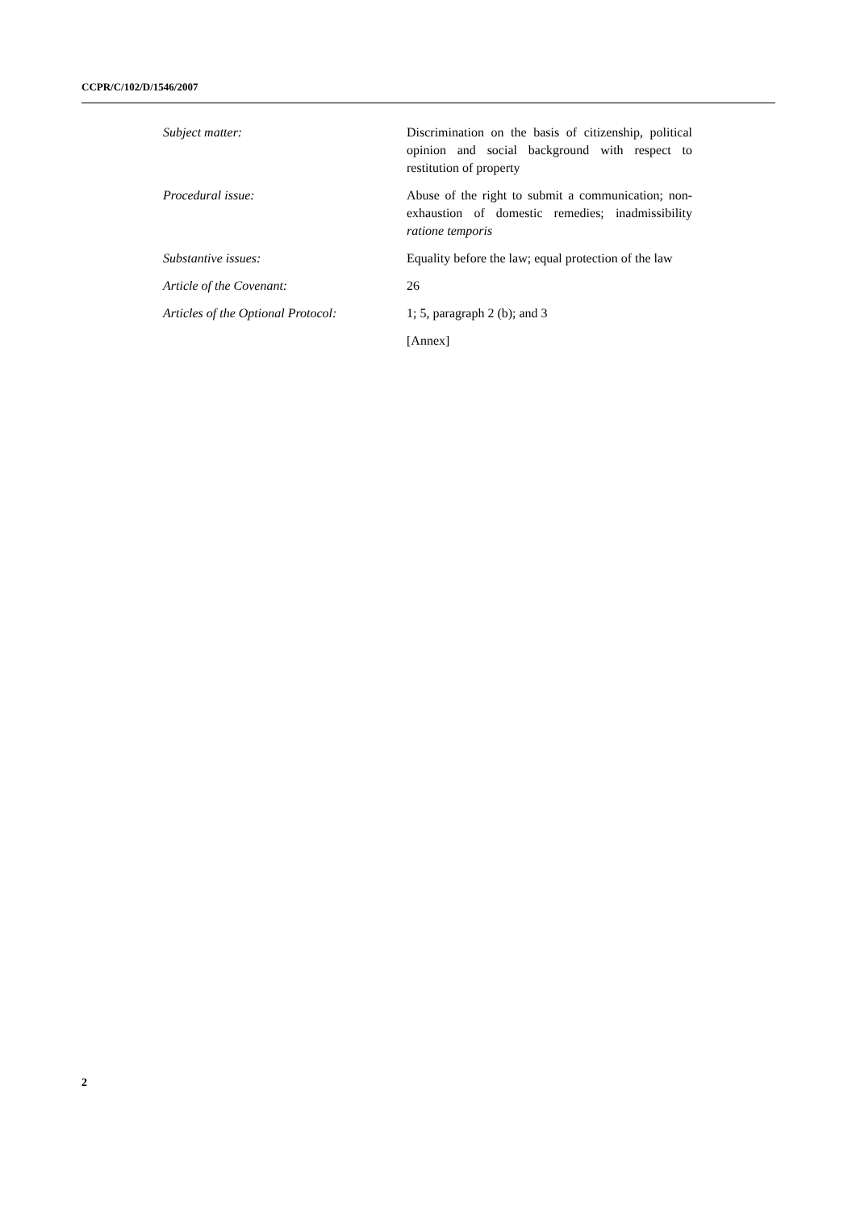CCPR/C/102/D/1546/2007
Subject matter: Discrimination on the basis of citizenship, political opinion and social background with respect to restitution of property
Procedural issue: Abuse of the right to submit a communication; non-exhaustion of domestic remedies; inadmissibility ratione temporis
Substantive issues: Equality before the law; equal protection of the law
Article of the Covenant: 26
Articles of the Optional Protocol:
1; 5, paragraph 2 (b); and 3
[Annex]
2